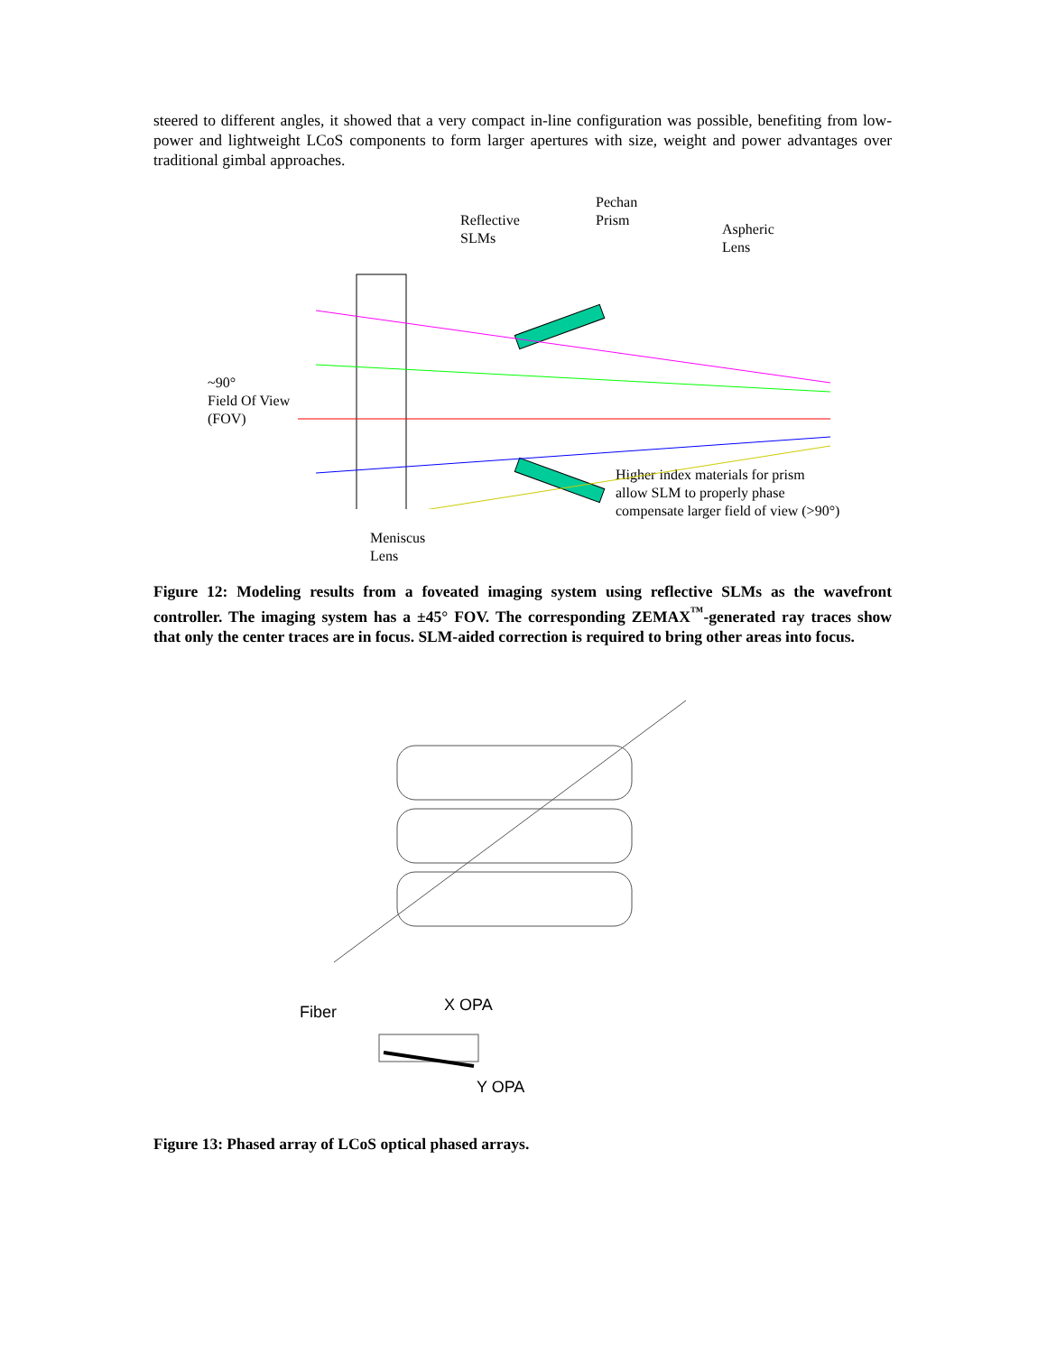steered to different angles, it showed that a very compact in-line configuration was possible, benefiting from low-power and lightweight LCoS components to form larger apertures with size, weight and power advantages over traditional gimbal approaches.
Reflective
SLMs
Pechan
Prism
Aspheric
Lens
~90°
Field Of View
(FOV)
Meniscus
Lens
Higher index materials for prism
allow SLM to properly phase
compensate larger field of view (>90°)
Figure 12: Modeling results from a foveated imaging system using reflective SLMs as the wavefront controller. The imaging system has a ±45° FOV. The corresponding ZEMAX<sup>™</sup>-generated ray traces show that only the center traces are in focus. SLM-aided correction is required to bring other areas into focus.
Fiber X OPA
Y OPA
Figure 13: Phased array of LCoS optical phased arrays.